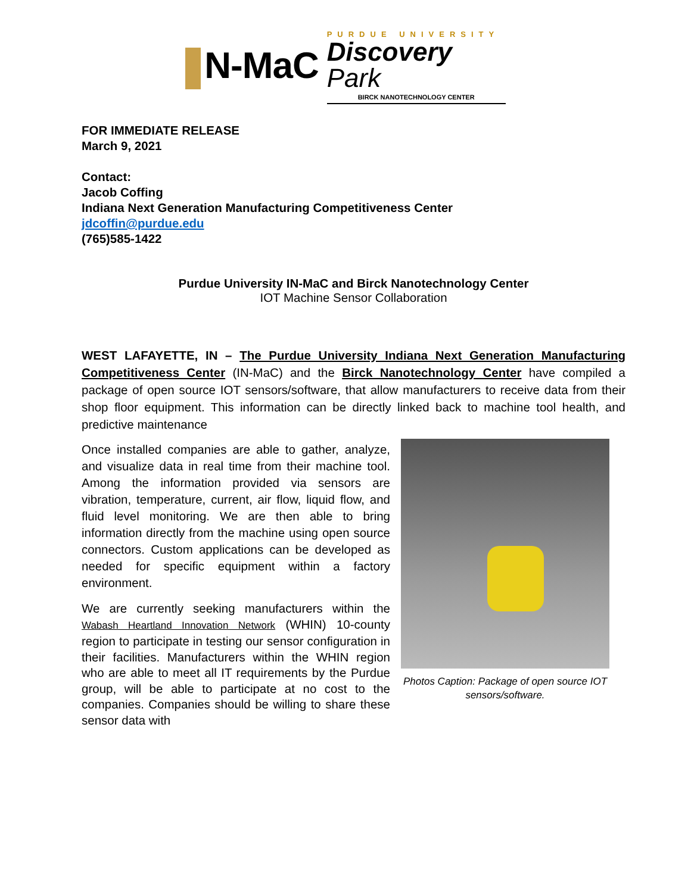N-MaC
PURDUE UNIVERSITY
Discovery Park
BIRCK NANOTECHNOLOGY CENTER
FOR IMMEDIATE RELEASE
March 9, 2021
Contact:
Jacob Coffing
Indiana Next Generation Manufacturing Competitiveness Center
jdcoffin@purdue.edu
(765)585-1422
Purdue University IN-MaC and Birck Nanotechnology Center
IOT Machine Sensor Collaboration
WEST LAFAYETTE, IN – The Purdue University Indiana Next Generation Manufacturing Competitiveness Center (IN-MaC) and the Birck Nanotechnology Center have compiled a package of open source IOT sensors/software, that allow manufacturers to receive data from their shop floor equipment. This information can be directly linked back to machine tool health, and predictive maintenance
Once installed companies are able to gather, analyze, and visualize data in real time from their machine tool. Among the information provided via sensors are vibration, temperature, current, air flow, liquid flow, and fluid level monitoring. We are then able to bring information directly from the machine using open source connectors. Custom applications can be developed as needed for specific equipment within a factory environment.
We are currently seeking manufacturers within the Wabash Heartland Innovation Network (WHIN) 10-county region to participate in testing our sensor configuration in their facilities. Manufacturers within the WHIN region who are able to meet all IT requirements by the Purdue group, will be able to participate at no cost to the companies. Companies should be willing to share these sensor data with
Photos Caption: Package of open source IOT sensors/software.